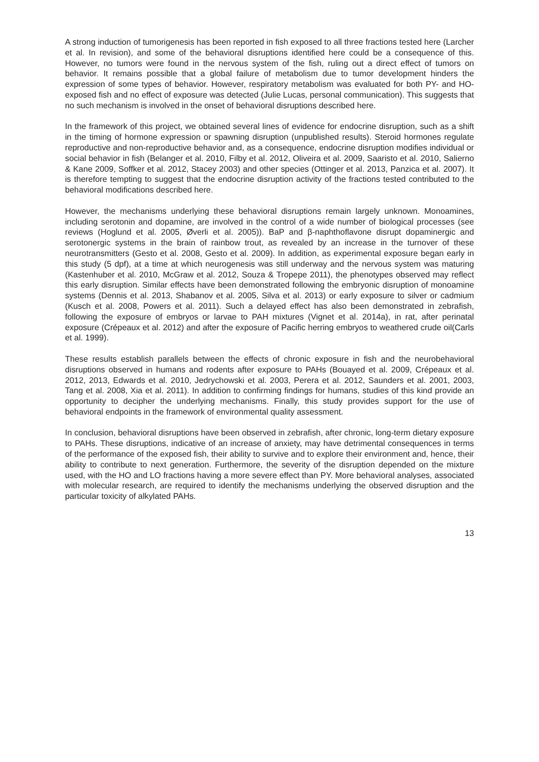A strong induction of tumorigenesis has been reported in fish exposed to all three fractions tested here (Larcher et al. In revision), and some of the behavioral disruptions identified here could be a consequence of this. However, no tumors were found in the nervous system of the fish, ruling out a direct effect of tumors on behavior. It remains possible that a global failure of metabolism due to tumor development hinders the expression of some types of behavior. However, respiratory metabolism was evaluated for both PY- and HO-exposed fish and no effect of exposure was detected (Julie Lucas, personal communication). This suggests that no such mechanism is involved in the onset of behavioral disruptions described here.
In the framework of this project, we obtained several lines of evidence for endocrine disruption, such as a shift in the timing of hormone expression or spawning disruption (unpublished results). Steroid hormones regulate reproductive and non-reproductive behavior and, as a consequence, endocrine disruption modifies individual or social behavior in fish (Belanger et al. 2010, Filby et al. 2012, Oliveira et al. 2009, Saaristo et al. 2010, Salierno & Kane 2009, Soffker et al. 2012, Stacey 2003) and other species (Ottinger et al. 2013, Panzica et al. 2007). It is therefore tempting to suggest that the endocrine disruption activity of the fractions tested contributed to the behavioral modifications described here.
However, the mechanisms underlying these behavioral disruptions remain largely unknown. Monoamines, including serotonin and dopamine, are involved in the control of a wide number of biological processes (see reviews (Hoglund et al. 2005, Øverli et al. 2005)). BaP and β-naphthoflavone disrupt dopaminergic and serotonergic systems in the brain of rainbow trout, as revealed by an increase in the turnover of these neurotransmitters (Gesto et al. 2008, Gesto et al. 2009). In addition, as experimental exposure began early in this study (5 dpf), at a time at which neurogenesis was still underway and the nervous system was maturing (Kastenhuber et al. 2010, McGraw et al. 2012, Souza & Tropepe 2011), the phenotypes observed may reflect this early disruption. Similar effects have been demonstrated following the embryonic disruption of monoamine systems (Dennis et al. 2013, Shabanov et al. 2005, Silva et al. 2013) or early exposure to silver or cadmium (Kusch et al. 2008, Powers et al. 2011). Such a delayed effect has also been demonstrated in zebrafish, following the exposure of embryos or larvae to PAH mixtures (Vignet et al. 2014a), in rat, after perinatal exposure (Crépeaux et al. 2012) and after the exposure of Pacific herring embryos to weathered crude oil(Carls et al. 1999).
These results establish parallels between the effects of chronic exposure in fish and the neurobehavioral disruptions observed in humans and rodents after exposure to PAHs (Bouayed et al. 2009, Crépeaux et al. 2012, 2013, Edwards et al. 2010, Jedrychowski et al. 2003, Perera et al. 2012, Saunders et al. 2001, 2003, Tang et al. 2008, Xia et al. 2011). In addition to confirming findings for humans, studies of this kind provide an opportunity to decipher the underlying mechanisms. Finally, this study provides support for the use of behavioral endpoints in the framework of environmental quality assessment.
In conclusion, behavioral disruptions have been observed in zebrafish, after chronic, long-term dietary exposure to PAHs. These disruptions, indicative of an increase of anxiety, may have detrimental consequences in terms of the performance of the exposed fish, their ability to survive and to explore their environment and, hence, their ability to contribute to next generation. Furthermore, the severity of the disruption depended on the mixture used, with the HO and LO fractions having a more severe effect than PY. More behavioral analyses, associated with molecular research, are required to identify the mechanisms underlying the observed disruption and the particular toxicity of alkylated PAHs.
13